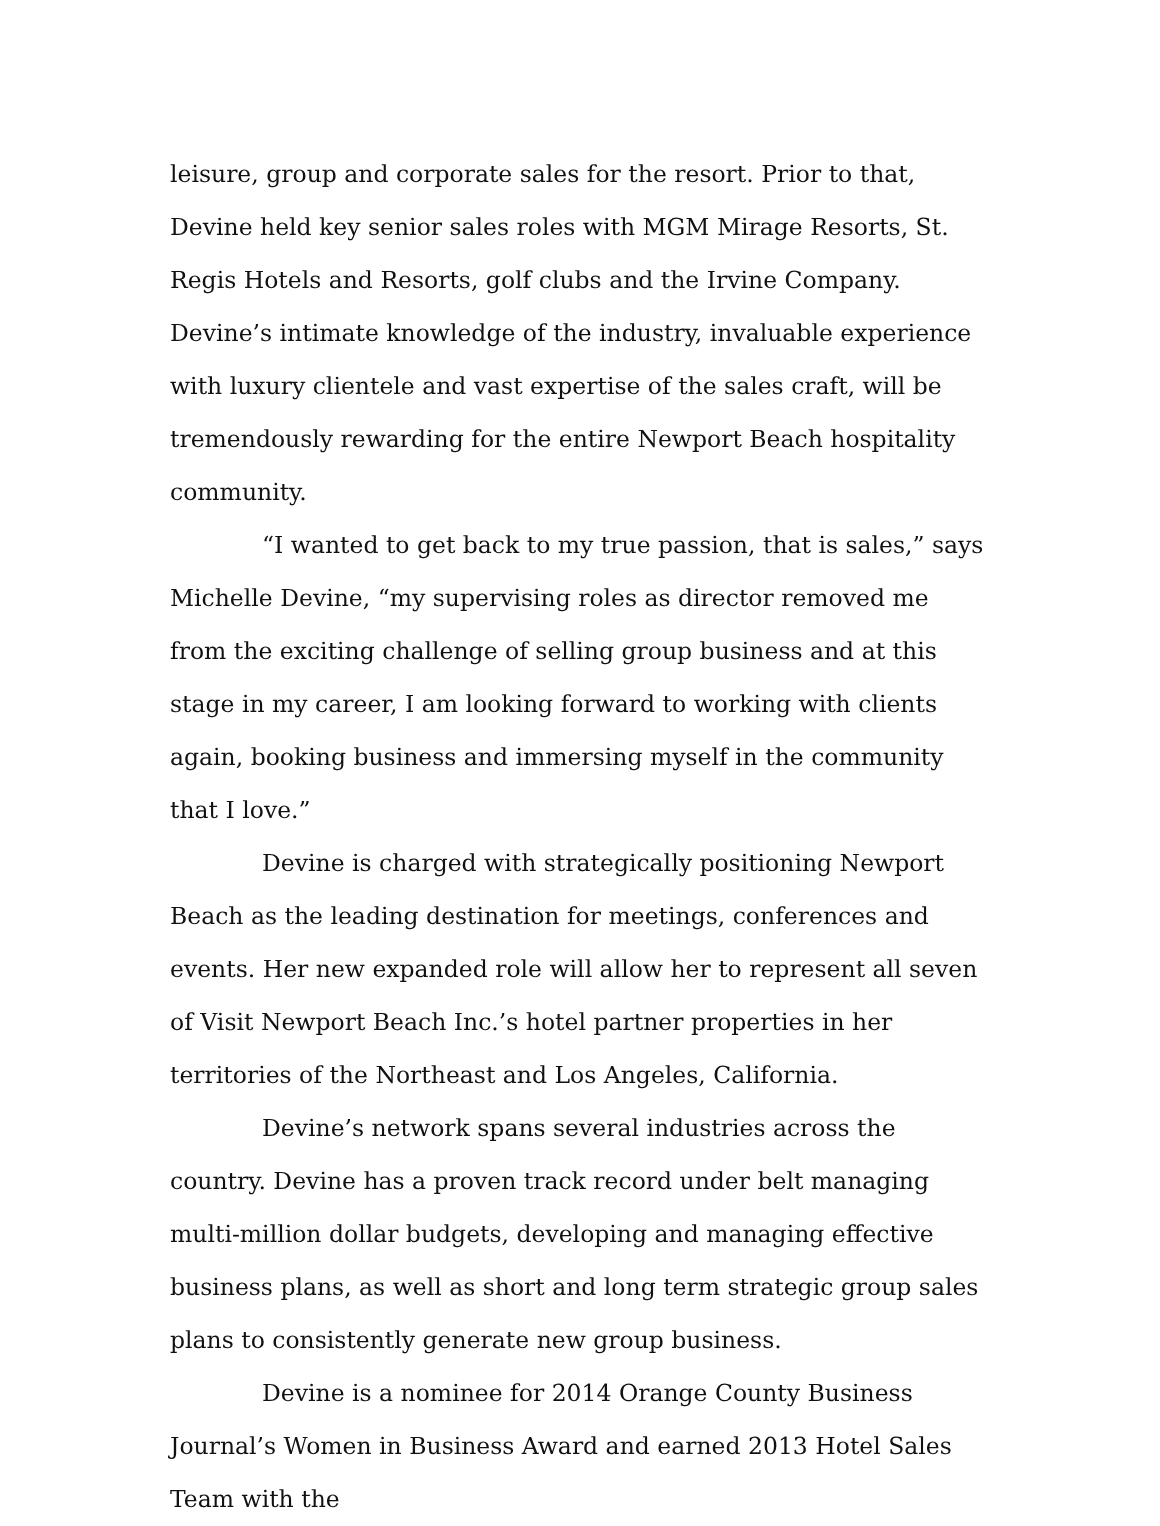leisure, group and corporate sales for the resort. Prior to that, Devine held key senior sales roles with MGM Mirage Resorts, St. Regis Hotels and Resorts, golf clubs and the Irvine Company. Devine’s intimate knowledge of the industry, invaluable experience with luxury clientele and vast expertise of the sales craft, will be tremendously rewarding for the entire Newport Beach hospitality community.
“I wanted to get back to my true passion, that is sales,” says Michelle Devine, “my supervising roles as director removed me from the exciting challenge of selling group business and at this stage in my career, I am looking forward to working with clients again, booking business and immersing myself in the community that I love.”
Devine is charged with strategically positioning Newport Beach as the leading destination for meetings, conferences and events. Her new expanded role will allow her to represent all seven of Visit Newport Beach Inc.’s hotel partner properties in her territories of the Northeast and Los Angeles, California.
Devine’s network spans several industries across the country. Devine has a proven track record under belt managing multi-million dollar budgets, developing and managing effective business plans, as well as short and long term strategic group sales plans to consistently generate new group business.
Devine is a nominee for 2014 Orange County Business Journal’s Women in Business Award and earned 2013 Hotel Sales Team with the